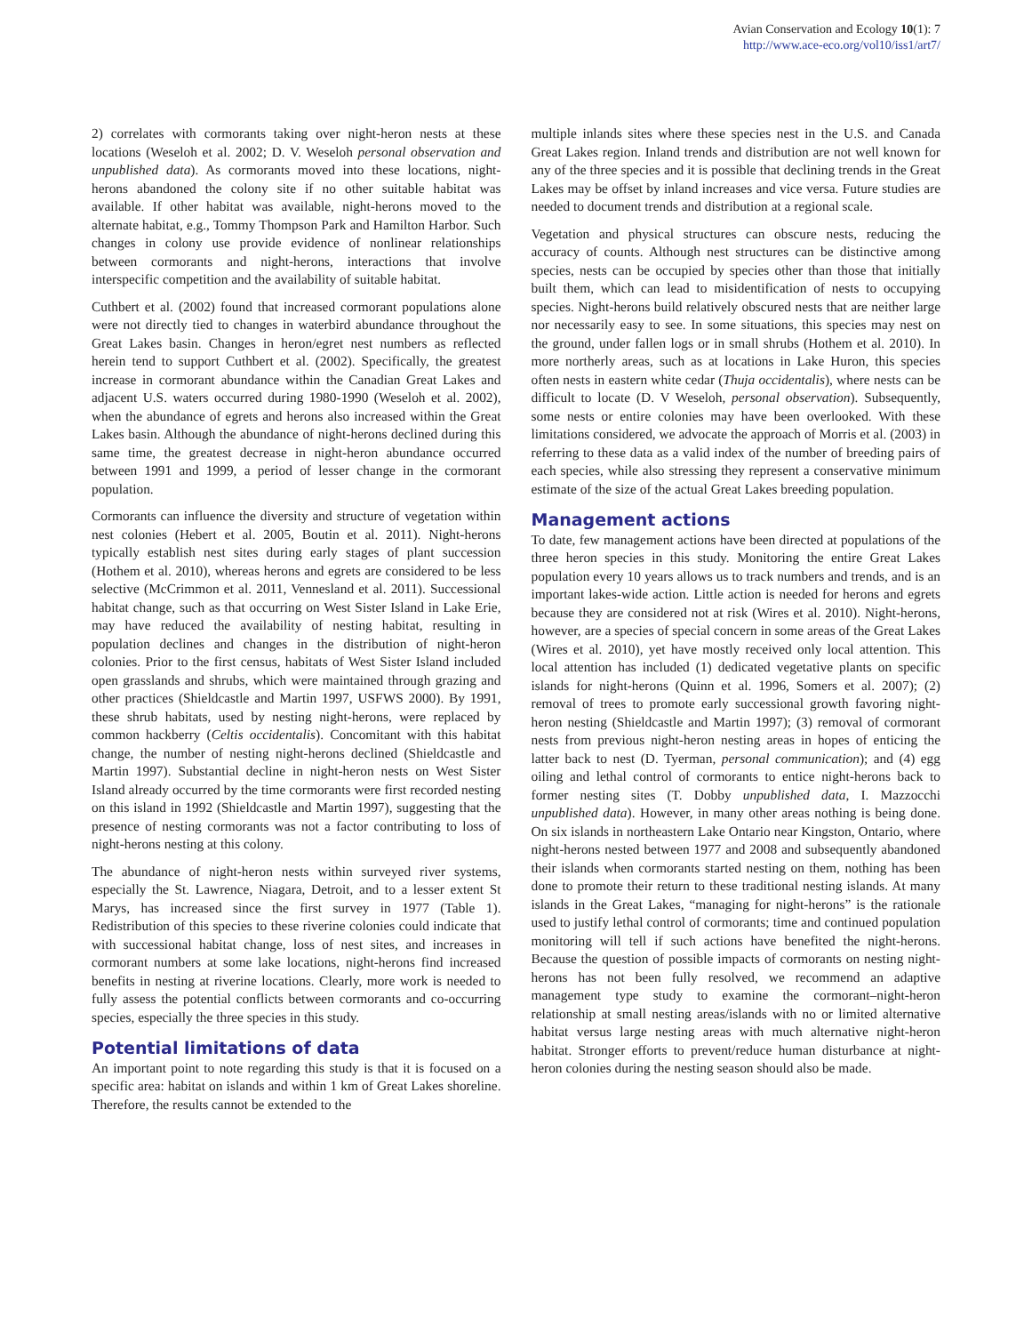Avian Conservation and Ecology 10(1): 7
http://www.ace-eco.org/vol10/iss1/art7/
2) correlates with cormorants taking over night-heron nests at these locations (Weseloh et al. 2002; D. V. Weseloh personal observation and unpublished data). As cormorants moved into these locations, night-herons abandoned the colony site if no other suitable habitat was available. If other habitat was available, night-herons moved to the alternate habitat, e.g., Tommy Thompson Park and Hamilton Harbor. Such changes in colony use provide evidence of nonlinear relationships between cormorants and night-herons, interactions that involve interspecific competition and the availability of suitable habitat.
Cuthbert et al. (2002) found that increased cormorant populations alone were not directly tied to changes in waterbird abundance throughout the Great Lakes basin. Changes in heron/egret nest numbers as reflected herein tend to support Cuthbert et al. (2002). Specifically, the greatest increase in cormorant abundance within the Canadian Great Lakes and adjacent U.S. waters occurred during 1980-1990 (Weseloh et al. 2002), when the abundance of egrets and herons also increased within the Great Lakes basin. Although the abundance of night-herons declined during this same time, the greatest decrease in night-heron abundance occurred between 1991 and 1999, a period of lesser change in the cormorant population.
Cormorants can influence the diversity and structure of vegetation within nest colonies (Hebert et al. 2005, Boutin et al. 2011). Night-herons typically establish nest sites during early stages of plant succession (Hothem et al. 2010), whereas herons and egrets are considered to be less selective (McCrimmon et al. 2011, Vennesland et al. 2011). Successional habitat change, such as that occurring on West Sister Island in Lake Erie, may have reduced the availability of nesting habitat, resulting in population declines and changes in the distribution of night-heron colonies. Prior to the first census, habitats of West Sister Island included open grasslands and shrubs, which were maintained through grazing and other practices (Shieldcastle and Martin 1997, USFWS 2000). By 1991, these shrub habitats, used by nesting night-herons, were replaced by common hackberry (Celtis occidentalis). Concomitant with this habitat change, the number of nesting night-herons declined (Shieldcastle and Martin 1997). Substantial decline in night-heron nests on West Sister Island already occurred by the time cormorants were first recorded nesting on this island in 1992 (Shieldcastle and Martin 1997), suggesting that the presence of nesting cormorants was not a factor contributing to loss of night-herons nesting at this colony.
The abundance of night-heron nests within surveyed river systems, especially the St. Lawrence, Niagara, Detroit, and to a lesser extent St Marys, has increased since the first survey in 1977 (Table 1). Redistribution of this species to these riverine colonies could indicate that with successional habitat change, loss of nest sites, and increases in cormorant numbers at some lake locations, night-herons find increased benefits in nesting at riverine locations. Clearly, more work is needed to fully assess the potential conflicts between cormorants and co-occurring species, especially the three species in this study.
Potential limitations of data
An important point to note regarding this study is that it is focused on a specific area: habitat on islands and within 1 km of Great Lakes shoreline. Therefore, the results cannot be extended to the
multiple inlands sites where these species nest in the U.S. and Canada Great Lakes region. Inland trends and distribution are not well known for any of the three species and it is possible that declining trends in the Great Lakes may be offset by inland increases and vice versa. Future studies are needed to document trends and distribution at a regional scale.
Vegetation and physical structures can obscure nests, reducing the accuracy of counts. Although nest structures can be distinctive among species, nests can be occupied by species other than those that initially built them, which can lead to misidentification of nests to occupying species. Night-herons build relatively obscured nests that are neither large nor necessarily easy to see. In some situations, this species may nest on the ground, under fallen logs or in small shrubs (Hothem et al. 2010). In more northerly areas, such as at locations in Lake Huron, this species often nests in eastern white cedar (Thuja occidentalis), where nests can be difficult to locate (D. V Weseloh, personal observation). Subsequently, some nests or entire colonies may have been overlooked. With these limitations considered, we advocate the approach of Morris et al. (2003) in referring to these data as a valid index of the number of breeding pairs of each species, while also stressing they represent a conservative minimum estimate of the size of the actual Great Lakes breeding population.
Management actions
To date, few management actions have been directed at populations of the three heron species in this study. Monitoring the entire Great Lakes population every 10 years allows us to track numbers and trends, and is an important lakes-wide action. Little action is needed for herons and egrets because they are considered not at risk (Wires et al. 2010). Night-herons, however, are a species of special concern in some areas of the Great Lakes (Wires et al. 2010), yet have mostly received only local attention. This local attention has included (1) dedicated vegetative plants on specific islands for night-herons (Quinn et al. 1996, Somers et al. 2007); (2) removal of trees to promote early successional growth favoring night-heron nesting (Shieldcastle and Martin 1997); (3) removal of cormorant nests from previous night-heron nesting areas in hopes of enticing the latter back to nest (D. Tyerman, personal communication); and (4) egg oiling and lethal control of cormorants to entice night-herons back to former nesting sites (T. Dobby unpublished data, I. Mazzocchi unpublished data). However, in many other areas nothing is being done. On six islands in northeastern Lake Ontario near Kingston, Ontario, where night-herons nested between 1977 and 2008 and subsequently abandoned their islands when cormorants started nesting on them, nothing has been done to promote their return to these traditional nesting islands. At many islands in the Great Lakes, “managing for night-herons” is the rationale used to justify lethal control of cormorants; time and continued population monitoring will tell if such actions have benefited the night-herons. Because the question of possible impacts of cormorants on nesting night-herons has not been fully resolved, we recommend an adaptive management type study to examine the cormorant–night-heron relationship at small nesting areas/islands with no or limited alternative habitat versus large nesting areas with much alternative night-heron habitat. Stronger efforts to prevent/reduce human disturbance at night-heron colonies during the nesting season should also be made.